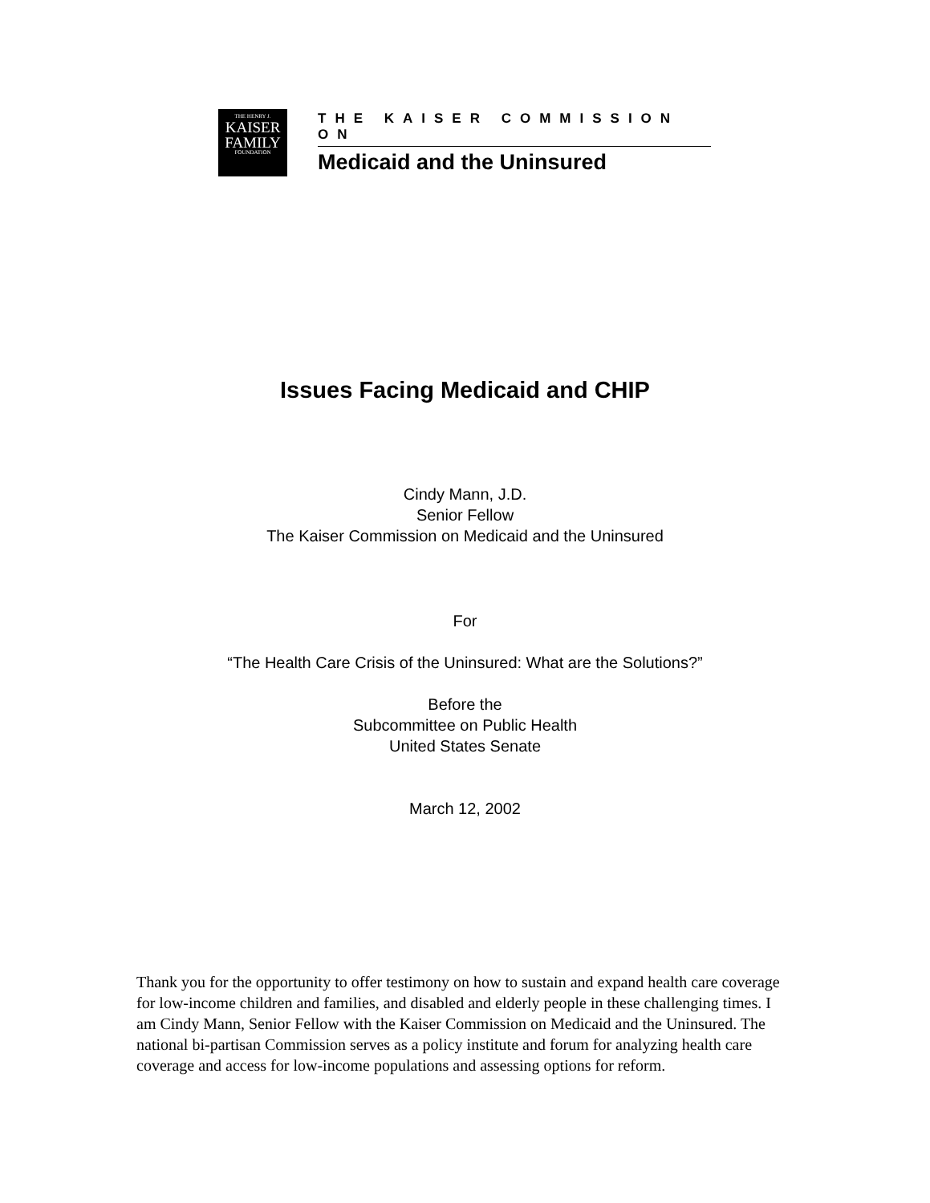THE HENRY J.
KAISER
FAMILY
FOUNDATION
THE KAISER COMMISSION ON
Medicaid and the Uninsured
Issues Facing Medicaid and CHIP
Cindy Mann, J.D.
Senior Fellow
The Kaiser Commission on Medicaid and the Uninsured
For
“The Health Care Crisis of the Uninsured: What are the Solutions?”
Before the
Subcommittee on Public Health
United States Senate
March 12, 2002
Thank you for the opportunity to offer testimony on how to sustain and expand health care coverage for low-income children and families, and disabled and elderly people in these challenging times. I am Cindy Mann, Senior Fellow with the Kaiser Commission on Medicaid and the Uninsured. The national bi-partisan Commission serves as a policy institute and forum for analyzing health care coverage and access for low-income populations and assessing options for reform.